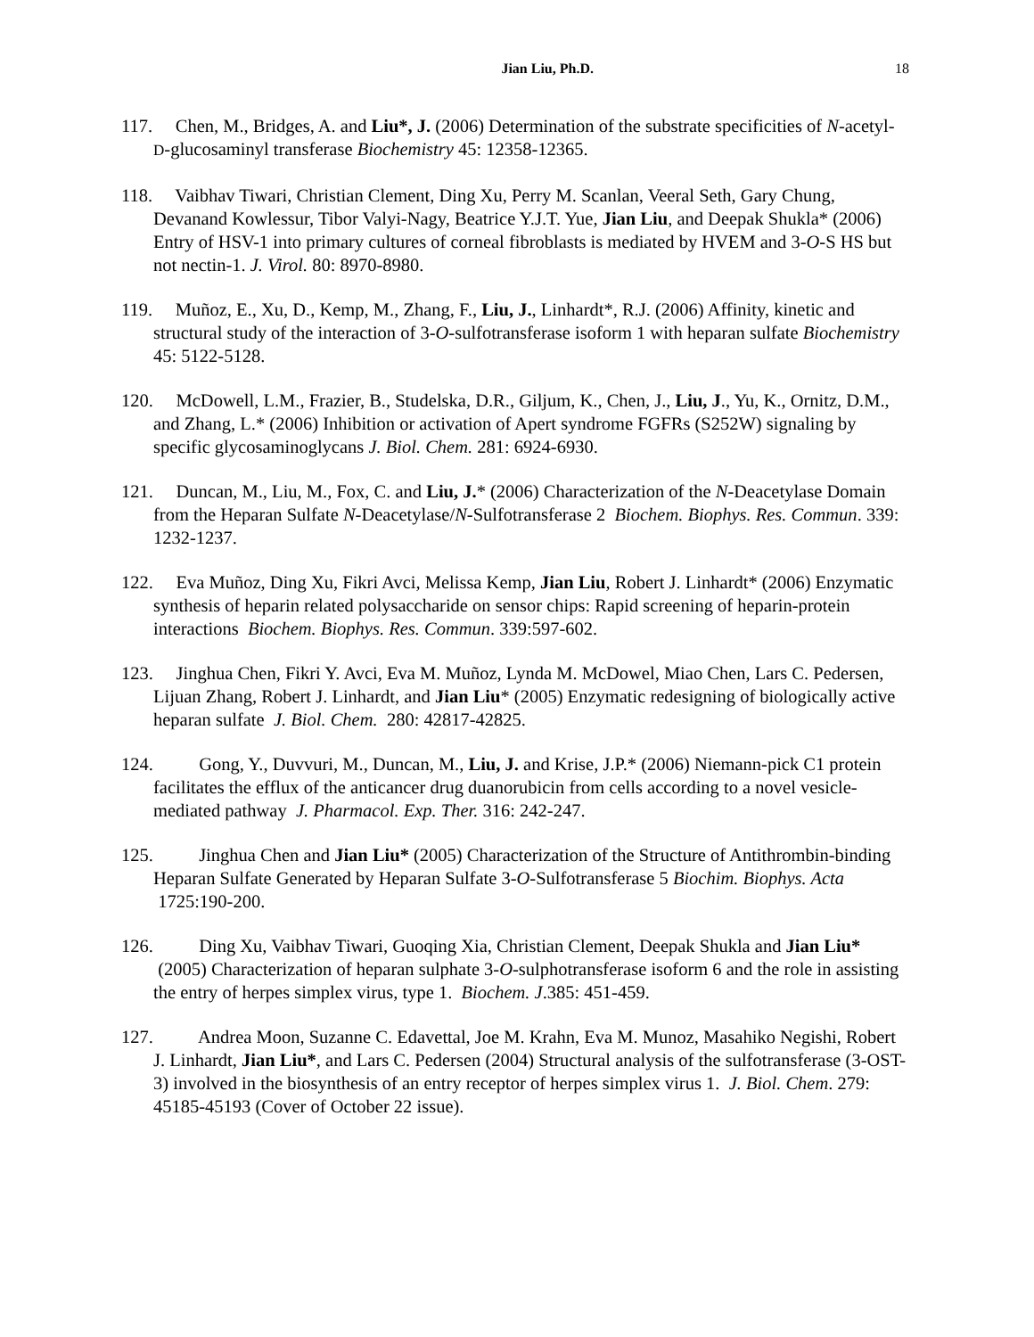Jian Liu, Ph.D. 18
117. Chen, M., Bridges, A. and Liu*, J. (2006) Determination of the substrate specificities of N-acetyl-D-glucosaminyl transferase Biochemistry 45: 12358-12365.
118. Vaibhav Tiwari, Christian Clement, Ding Xu, Perry M. Scanlan, Veeral Seth, Gary Chung, Devanand Kowlessur, Tibor Valyi-Nagy, Beatrice Y.J.T. Yue, Jian Liu, and Deepak Shukla* (2006) Entry of HSV-1 into primary cultures of corneal fibroblasts is mediated by HVEM and 3-O-S HS but not nectin-1. J. Virol. 80: 8970-8980.
119. Muñoz, E., Xu, D., Kemp, M., Zhang, F., Liu, J., Linhardt*, R.J. (2006) Affinity, kinetic and structural study of the interaction of 3-O-sulfotransferase isoform 1 with heparan sulfate Biochemistry 45: 5122-5128.
120. McDowell, L.M., Frazier, B., Studelska, D.R., Giljum, K., Chen, J., Liu, J., Yu, K., Ornitz, D.M., and Zhang, L.* (2006) Inhibition or activation of Apert syndrome FGFRs (S252W) signaling by specific glycosaminoglycans J. Biol. Chem. 281: 6924-6930.
121. Duncan, M., Liu, M., Fox, C. and Liu, J.* (2006) Characterization of the N-Deacetylase Domain from the Heparan Sulfate N-Deacetylase/N-Sulfotransferase 2 Biochem. Biophys. Res. Commun. 339: 1232-1237.
122. Eva Muñoz, Ding Xu, Fikri Avci, Melissa Kemp, Jian Liu, Robert J. Linhardt* (2006) Enzymatic synthesis of heparin related polysaccharide on sensor chips: Rapid screening of heparin-protein interactions Biochem. Biophys. Res. Commun. 339:597-602.
123. Jinghua Chen, Fikri Y. Avci, Eva M. Muñoz, Lynda M. McDowel, Miao Chen, Lars C. Pedersen, Lijuan Zhang, Robert J. Linhardt, and Jian Liu* (2005) Enzymatic redesigning of biologically active heparan sulfate J. Biol. Chem. 280: 42817-42825.
124. Gong, Y., Duvvuri, M., Duncan, M., Liu, J. and Krise, J.P.* (2006) Niemann-pick C1 protein facilitates the efflux of the anticancer drug duanorubicin from cells according to a novel vesicle-mediated pathway J. Pharmacol. Exp. Ther. 316: 242-247.
125. Jinghua Chen and Jian Liu* (2005) Characterization of the Structure of Antithrombin-binding Heparan Sulfate Generated by Heparan Sulfate 3-O-Sulfotransferase 5 Biochim. Biophys. Acta 1725:190-200.
126. Ding Xu, Vaibhav Tiwari, Guoqing Xia, Christian Clement, Deepak Shukla and Jian Liu* (2005) Characterization of heparan sulphate 3-O-sulphotransferase isoform 6 and the role in assisting the entry of herpes simplex virus, type 1. Biochem. J.385: 451-459.
127. Andrea Moon, Suzanne C. Edavettal, Joe M. Krahn, Eva M. Munoz, Masahiko Negishi, Robert J. Linhardt, Jian Liu*, and Lars C. Pedersen (2004) Structural analysis of the sulfotransferase (3-OST-3) involved in the biosynthesis of an entry receptor of herpes simplex virus 1. J. Biol. Chem. 279: 45185-45193 (Cover of October 22 issue).